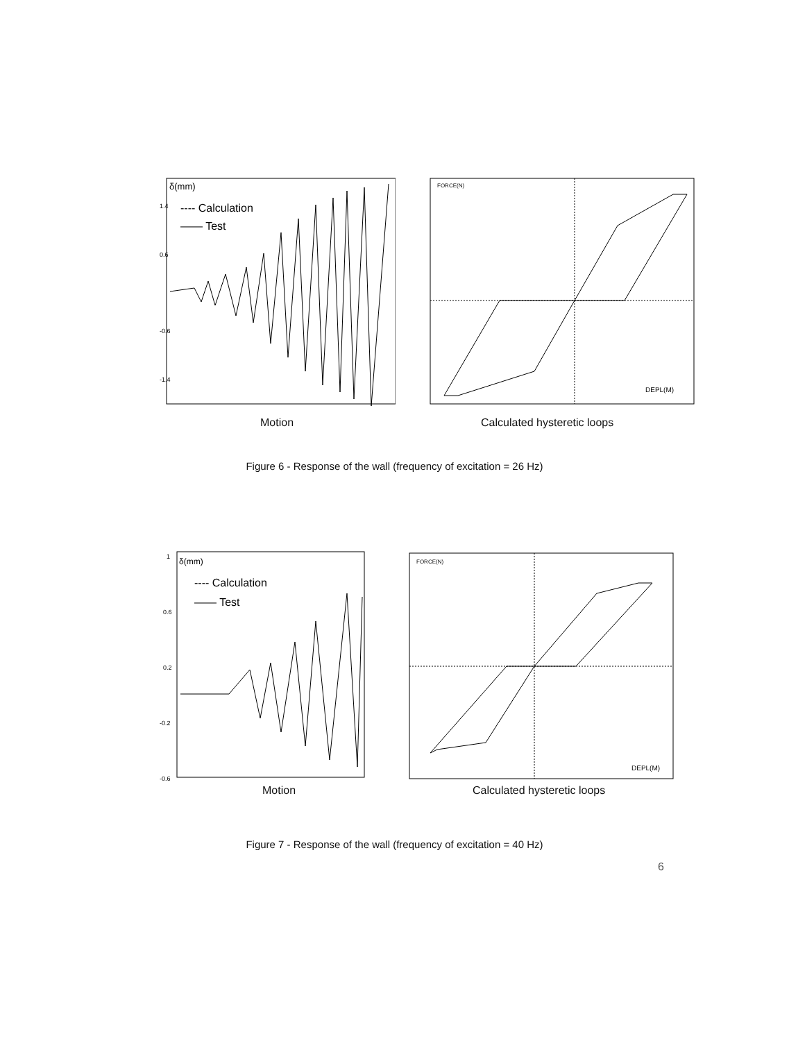δ(mm)
1.4
0.6
-0.6
-1.4
---- Calculation
—— Test
FORCE(N)
DEPL(M)
Motion Calculated hysteretic loops
Figure 6 - Response of the wall (frequency of excitation = 26 Hz)
δ(mm)
1
0.6
0.2
-0.2
-0.6
---- Calculation
—— Test
FORCE(N)
DEPL(M)
Motion Calculated hysteretic loops
Figure 7 - Response of the wall (frequency of excitation = 40 Hz)
6